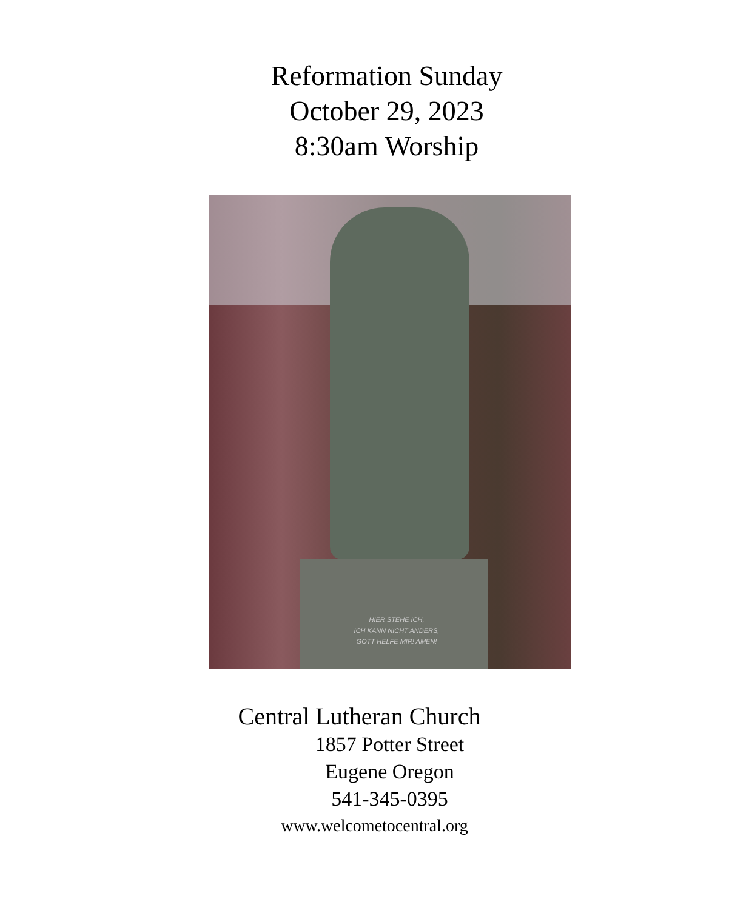Reformation Sunday
October 29, 2023
8:30am Worship
HIER STEHE ICH,
ICH KANN NICHT ANDERS,
GOTT HELFE MIR! AMEN!
Central Lutheran Church
1857 Potter Street
Eugene Oregon
541-345-0395
www.welcometocentral.org